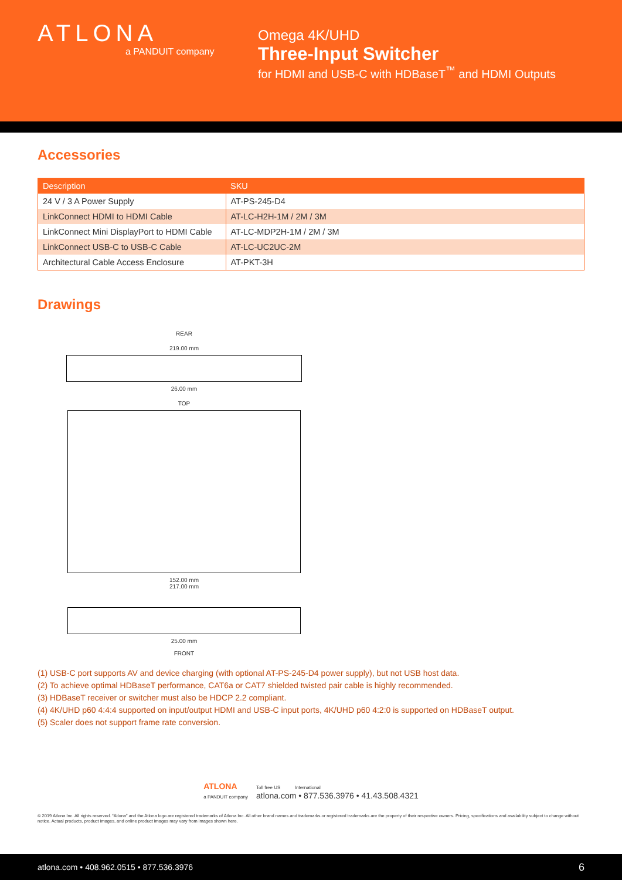ATLONA
a PANDUIT company
Omega 4K/UHD
Three-Input Switcher
for HDMI and USB-C with HDBaseT<sup>™</sup> and HDMI Outputs
Accessories
| Description | SKU |
| --- | --- |
| 24 V / 3 A Power Supply | AT-PS-245-D4 |
| LinkConnect HDMI to HDMI Cable | AT-LC-H2H-1M / 2M / 3M |
| LinkConnect Mini DisplayPort to HDMI Cable | AT-LC-MDP2H-1M / 2M / 3M |
| LinkConnect USB-C to USB-C Cable | AT-LC-UC2UC-2M |
| Architectural Cable Access Enclosure | AT-PKT-3H |
Drawings
REAR
219.00 mm
26.00 mm
TOP
152.00 mm
217.00 mm
25.00 mm
FRONT
(1) USB-C port supports AV and device charging (with optional AT-PS-245-D4 power supply), but not USB host data.
(2) To achieve optimal HDBaseT performance, CAT6a or CAT7 shielded twisted pair cable is highly recommended.
(3) HDBaseT receiver or switcher must also be HDCP 2.2 compliant.
(4) 4K/UHD p60 4:4:4 supported on input/output HDMI and USB-C input ports, 4K/UHD p60 4:2:0 is supported on HDBaseT output.
(5) Scaler does not support frame rate conversion.
ATLONA
a PANDUIT company
Toll free US International
atlona.com • 877.536.3976 • 41.43.508.4321
© 2019 Atlona Inc. All rights reserved. “Atlona” and the Atlona logo are registered trademarks of Atlona Inc. All other brand names and trademarks or registered trademarks are the property of their respective owners. Pricing, specifications and availability subject to change without notice. Actual products, product images, and online product images may vary from images shown here.
atlona.com • 408.962.0515 • 877.536.3976 6